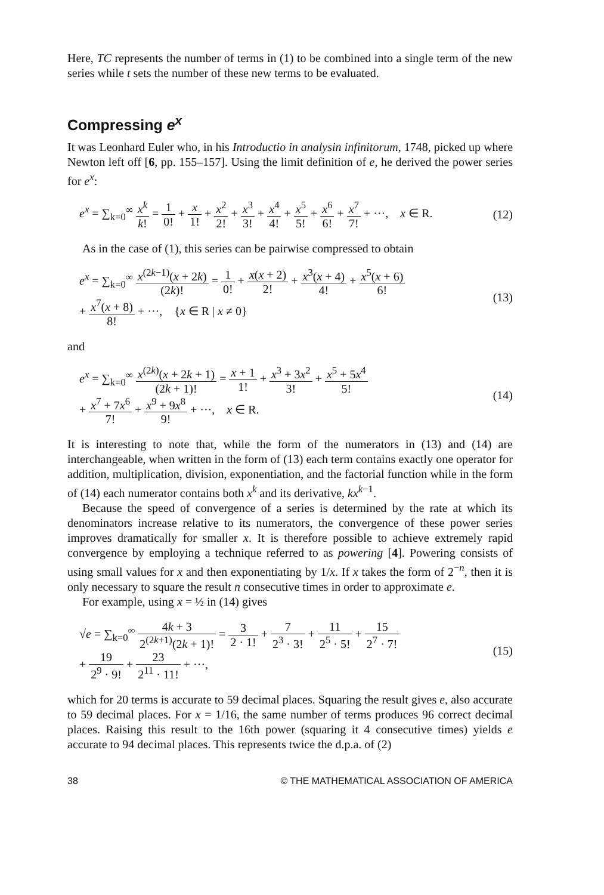Here, TC represents the number of terms in (1) to be combined into a single term of the new series while t sets the number of these new terms to be evaluated.
Compressing e<sup>x</sup>
It was Leonhard Euler who, in his Introductio in analysin infinitorum, 1748, picked up where Newton left off [6, pp. 155–157]. Using the limit definition of e, he derived the power series for e<sup>x</sup>:
e<sup>x</sup> = ∑<sub>k=0</sub><sup>∞</sup> x<sup>k</sup> k! = 1 0! + x 1! + x<sup>2</sup> 2! + x<sup>3</sup> 3! + x<sup>4</sup> 4! + x<sup>5</sup> 5! + x<sup>6</sup> 6! + x<sup>7</sup> 7! + ···, x ∈ R. (12)
As in the case of (1), this series can be pairwise compressed to obtain
e<sup>x</sup> = ∑<sub>k=0</sub><sup>∞</sup> x<sup>(2k−1)</sup>(x + 2k) (2k)! = 1 0! + x(x + 2) 2! + x<sup>3</sup>(x + 4) 4! + x<sup>5</sup>(x + 6) 6!
+ x<sup>7</sup>(x + 8) 8! + ···, {x ∈ R | x ≠ 0} (13)
and
e<sup>x</sup> = ∑<sub>k=0</sub><sup>∞</sup> x<sup>(2k)</sup>(x + 2k + 1) (2k + 1)! = x + 1 1! + x<sup>3</sup> + 3x<sup>2</sup> 3! + x<sup>5</sup> + 5x<sup>4</sup> 5!
+ x<sup>7</sup> + 7x<sup>6</sup> 7! + x<sup>9</sup> + 9x<sup>8</sup> 9! + ···, x ∈ R. (14)
It is interesting to note that, while the form of the numerators in (13) and (14) are interchangeable, when written in the form of (13) each term contains exactly one operator for addition, multiplication, division, exponentiation, and the factorial function while in the form of (14) each numerator contains both x<sup>k</sup> and its derivative, kx<sup>k−1</sup>.
Because the speed of convergence of a series is determined by the rate at which its denominators increase relative to its numerators, the convergence of these power series improves dramatically for smaller x. It is therefore possible to achieve extremely rapid convergence by employing a technique referred to as powering [4]. Powering consists of using small values for x and then exponentiating by 1/x. If x takes the form of 2<sup>−n</sup>, then it is only necessary to square the result n consecutive times in order to approximate e.
For example, using x = ½ in (14) gives
√e = ∑<sub>k=0</sub><sup>∞</sup> 4k + 3 2<sup>(2k+1)</sup>(2k + 1)! = 3 2 · 1! + 7 2<sup>3</sup> · 3! + 11 2<sup>5</sup> · 5! + 15 2<sup>7</sup> · 7!
+ 19 2<sup>9</sup> · 9! + 23 2<sup>11</sup> · 11! + ···, (15)
which for 20 terms is accurate to 59 decimal places. Squaring the result gives e, also accurate to 59 decimal places. For x = 1/16, the same number of terms produces 96 correct decimal places. Raising this result to the 16th power (squaring it 4 consecutive times) yields e accurate to 94 decimal places. This represents twice the d.p.a. of (2)
38 © THE MATHEMATICAL ASSOCIATION OF AMERICA